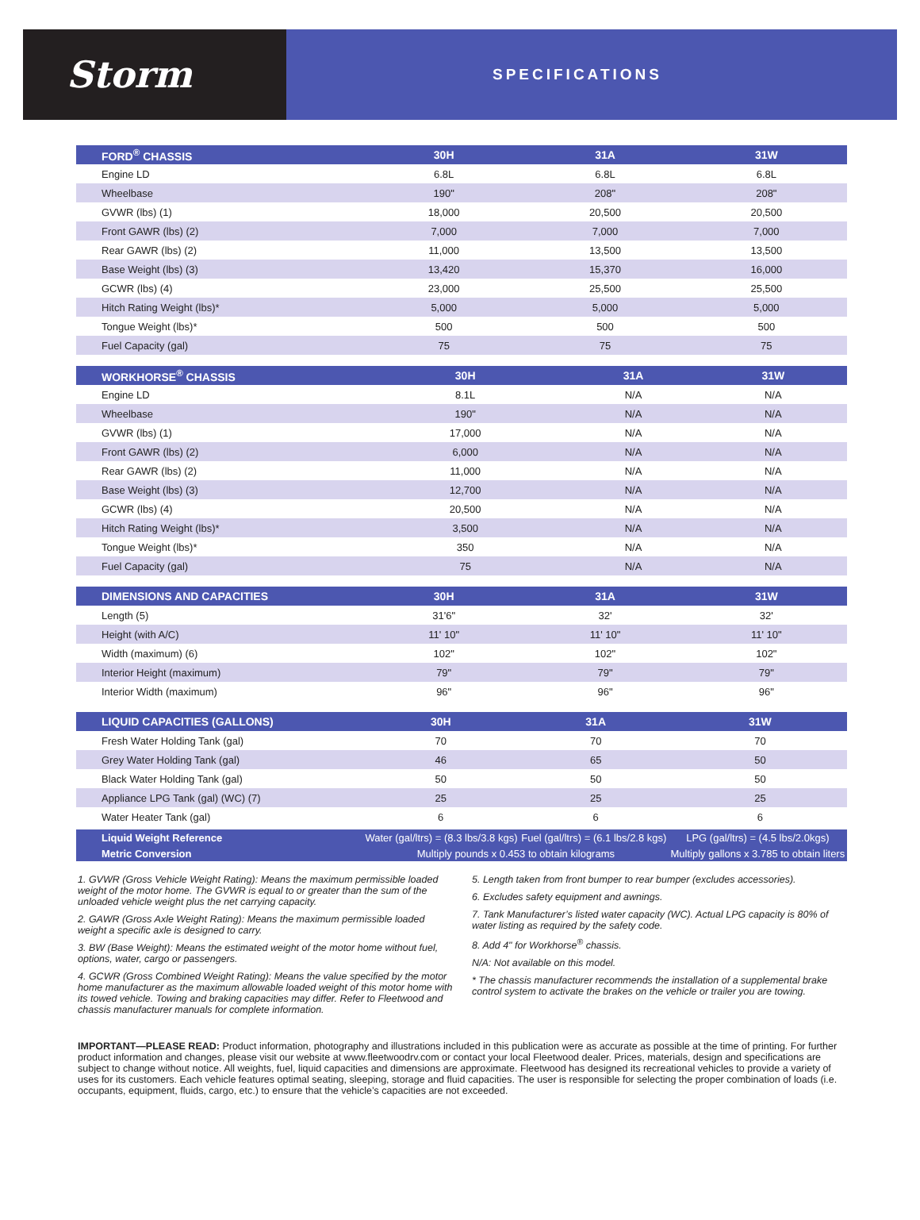Storm
SPECIFICATIONS
| FORD<sup>®</sup> CHASSIS | 30H | 31A | 31W |
| --- | --- | --- | --- |
| Engine LD | 6.8L | 6.8L | 6.8L |
| Wheelbase | 190" | 208" | 208" |
| GVWR (lbs) (1) | 18,000 | 20,500 | 20,500 |
| Front GAWR (lbs) (2) | 7,000 | 7,000 | 7,000 |
| Rear GAWR (lbs) (2) | 11,000 | 13,500 | 13,500 |
| Base Weight (lbs) (3) | 13,420 | 15,370 | 16,000 |
| GCWR (lbs) (4) | 23,000 | 25,500 | 25,500 |
| Hitch Rating Weight (lbs)* | 5,000 | 5,000 | 5,000 |
| Tongue Weight (lbs)* | 500 | 500 | 500 |
| Fuel Capacity (gal) | 75 | 75 | 75 |
| WORKHORSE<sup>®</sup> CHASSIS | 30H | 31A | 31W |
| --- | --- | --- | --- |
| Engine LD | 8.1L | N/A | N/A |
| Wheelbase | 190" | N/A | N/A |
| GVWR (lbs) (1) | 17,000 | N/A | N/A |
| Front GAWR (lbs) (2) | 6,000 | N/A | N/A |
| Rear GAWR (lbs) (2) | 11,000 | N/A | N/A |
| Base Weight (lbs) (3) | 12,700 | N/A | N/A |
| GCWR (lbs) (4) | 20,500 | N/A | N/A |
| Hitch Rating Weight (lbs)* | 3,500 | N/A | N/A |
| Tongue Weight (lbs)* | 350 | N/A | N/A |
| Fuel Capacity (gal) | 75 | N/A | N/A |
| DIMENSIONS AND CAPACITIES | 30H | 31A | 31W |
| --- | --- | --- | --- |
| Length (5) | 31'6" | 32' | 32' |
| Height (with A/C) | 11' 10" | 11' 10" | 11' 10" |
| Width (maximum) (6) | 102" | 102" | 102" |
| Interior Height (maximum) | 79" | 79" | 79" |
| Interior Width (maximum) | 96" | 96" | 96" |
| LIQUID CAPACITIES (GALLONS) | 30H | 31A | 31W |
| --- | --- | --- | --- |
| Fresh Water Holding Tank (gal) | 70 | 70 | 70 |
| Grey Water Holding Tank (gal) | 46 | 65 | 50 |
| Black Water Holding Tank (gal) | 50 | 50 | 50 |
| Appliance LPG Tank (gal) (WC) (7) | 25 | 25 | 25 |
| Water Heater Tank (gal) | 6 | 6 | 6 |
| Liquid Weight Reference | Water (gal/ltrs) = (8.3 lbs/3.8 kgs) | Fuel (gal/ltrs) = (6.1 lbs/2.8 kgs) | LPG (gal/ltrs) = (4.5 lbs/2.0kgs) |
| Metric Conversion | Multiply pounds x 0.453 to obtain kilograms | | Multiply gallons x 3.785 to obtain liters |
1. GVWR (Gross Vehicle Weight Rating): Means the maximum permissible loaded weight of the motor home. The GVWR is equal to or greater than the sum of the unloaded vehicle weight plus the net carrying capacity.
2. GAWR (Gross Axle Weight Rating): Means the maximum permissible loaded weight a specific axle is designed to carry.
3. BW (Base Weight): Means the estimated weight of the motor home without fuel, options, water, cargo or passengers.
4. GCWR (Gross Combined Weight Rating): Means the value specified by the motor home manufacturer as the maximum allowable loaded weight of this motor home with its towed vehicle. Towing and braking capacities may differ. Refer to Fleetwood and chassis manufacturer manuals for complete information.
5. Length taken from front bumper to rear bumper (excludes accessories).
6. Excludes safety equipment and awnings.
7. Tank Manufacturer’s listed water capacity (WC). Actual LPG capacity is 80% of water listing as required by the safety code.
8. Add 4" for Workhorse<sup>®</sup> chassis.
N/A: Not available on this model.
* The chassis manufacturer recommends the installation of a supplemental brake control system to activate the brakes on the vehicle or trailer you are towing.
IMPORTANT—PLEASE READ: Product information, photography and illustrations included in this publication were as accurate as possible at the time of printing. For further product information and changes, please visit our website at www.fleetwoodrv.com or contact your local Fleetwood dealer. Prices, materials, design and specifications are subject to change without notice. All weights, fuel, liquid capacities and dimensions are approximate. Fleetwood has designed its recreational vehicles to provide a variety of uses for its customers. Each vehicle features optimal seating, sleeping, storage and fluid capacities. The user is responsible for selecting the proper combination of loads (i.e. occupants, equipment, fluids, cargo, etc.) to ensure that the vehicle’s capacities are not exceeded.